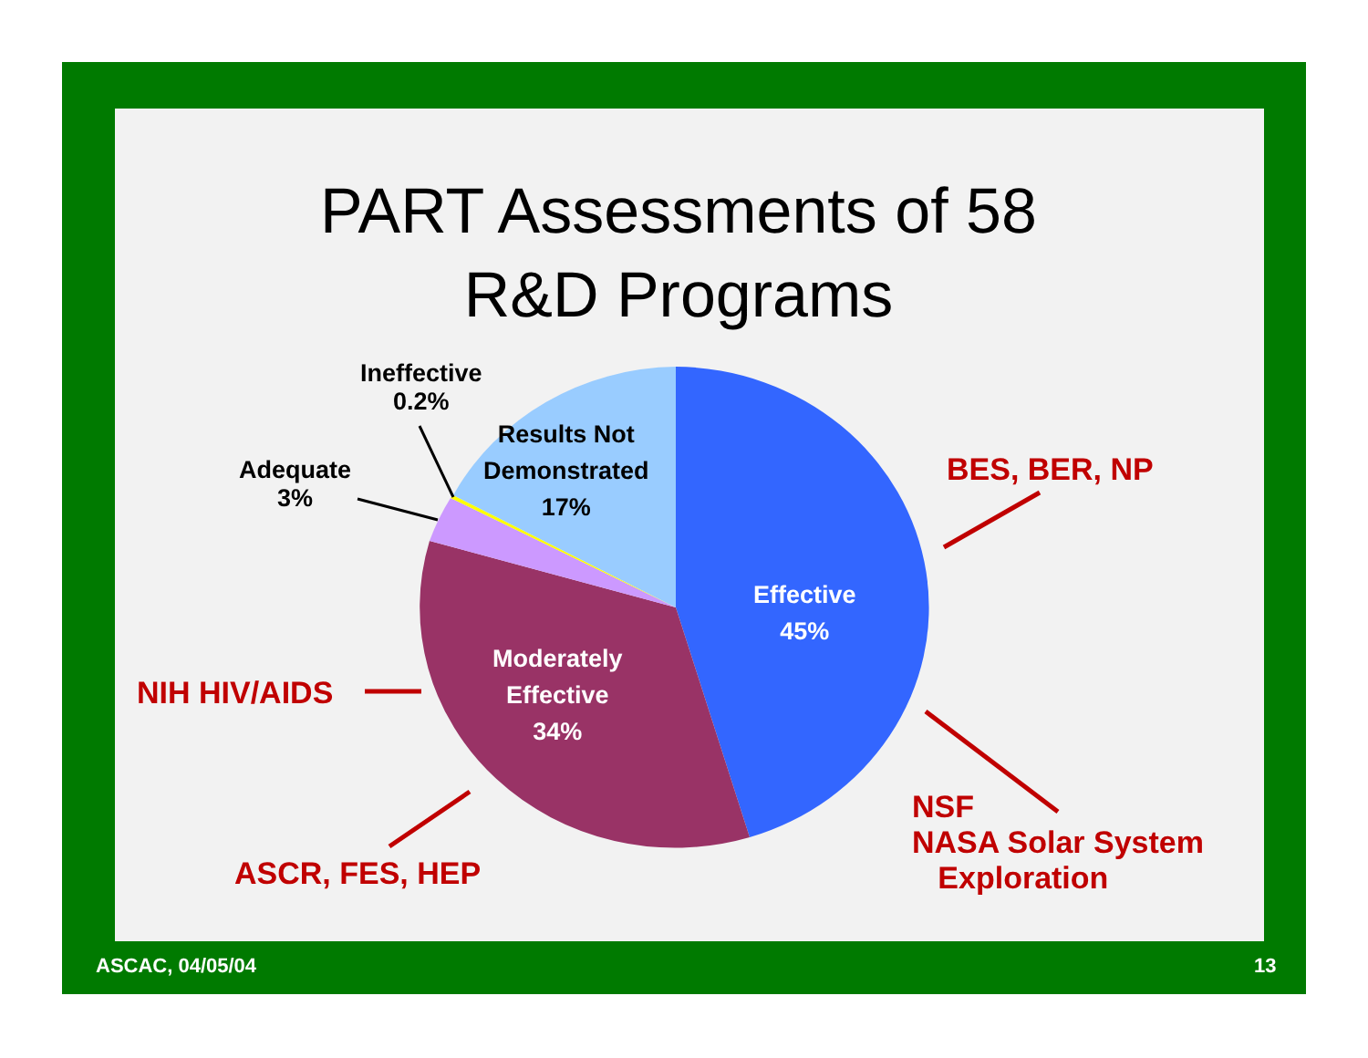PART Assessments of 58
R&D Programs
Ineffective
0.2%
Results Not
Demonstrated
17%
Adequate
3%
BES, BER, NP
Effective
45%
NIH HIV/AIDS
Moderately
Effective
34%
NSF
NASA Solar System
Exploration
ASCR, FES, HEP
ASCAC, 04/05/04 13